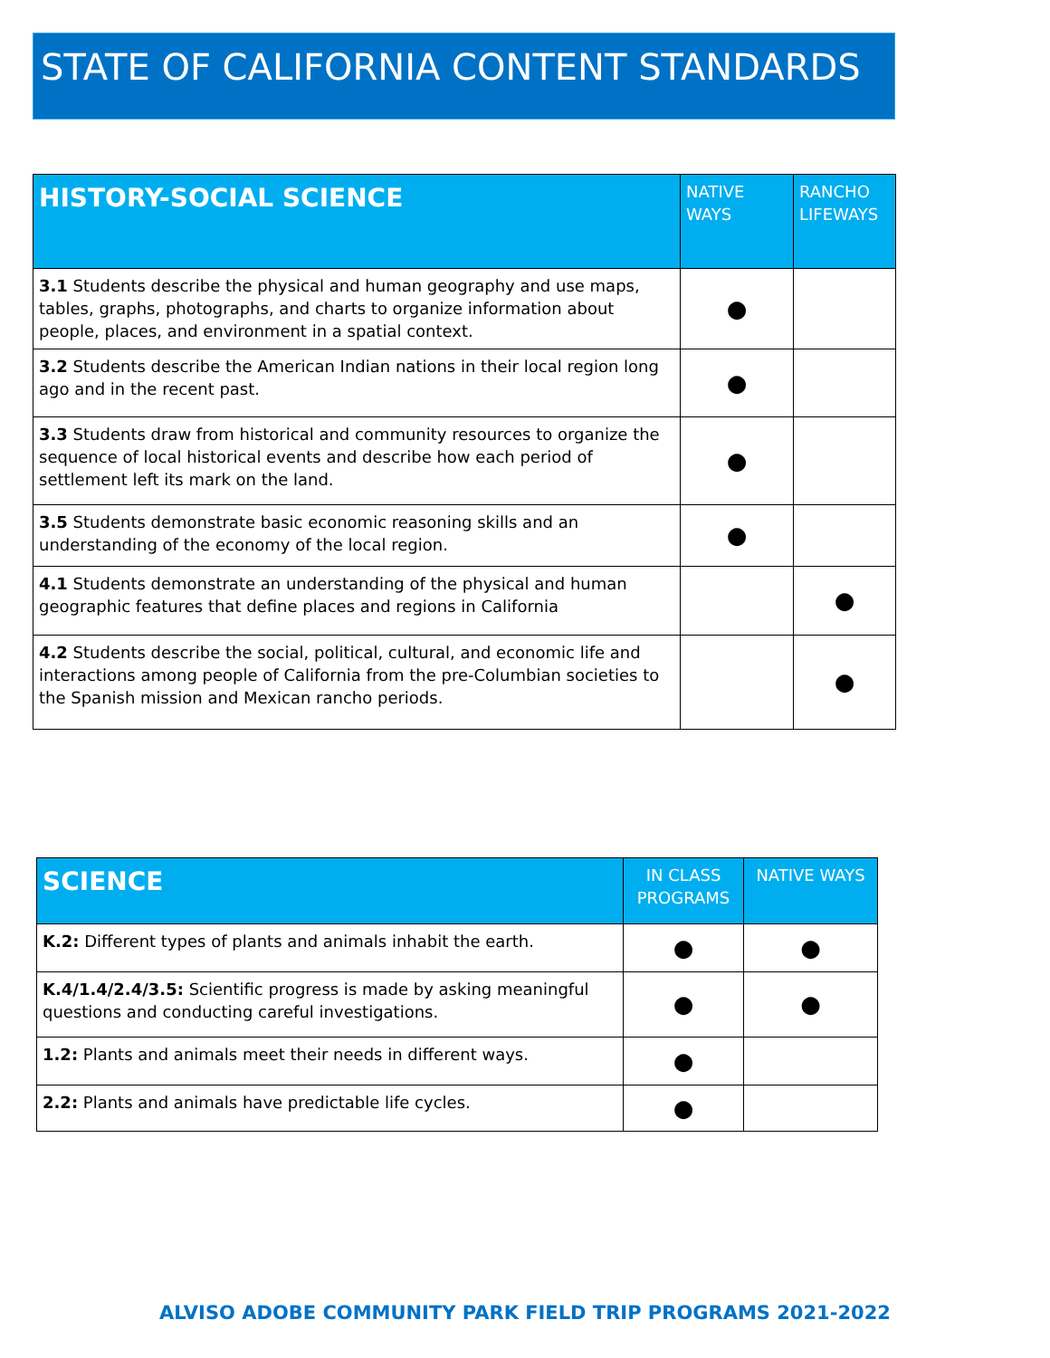STATE OF CALIFORNIA CONTENT STANDARDS
| HISTORY-SOCIAL SCIENCE | NATIVE WAYS | RANCHO LIFEWAYS |
| --- | --- | --- |
| 3.1 Students describe the physical and human geography and use maps, tables, graphs, photographs, and charts to organize information about people, places, and environment in a spatial context. | ● | |
| 3.2 Students describe the American Indian nations in their local region long ago and in the recent past. | ● | |
| 3.3 Students draw from historical and community resources to organize the sequence of local historical events and describe how each period of settlement left its mark on the land. | ● | |
| 3.5 Students demonstrate basic economic reasoning skills and an understanding of the economy of the local region. | ● | |
| 4.1 Students demonstrate an understanding of the physical and human geographic features that define places and regions in California | | ● |
| 4.2 Students describe the social, political, cultural, and economic life and interactions among people of California from the pre-Columbian societies to the Spanish mission and Mexican rancho periods. | | ● |
| SCIENCE | IN CLASS PROGRAMS | NATIVE WAYS |
| --- | --- | --- |
| K.2: Different types of plants and animals inhabit the earth. | ● | ● |
| K.4/1.4/2.4/3.5: Scientific progress is made by asking meaningful questions and conducting careful investigations. | ● | ● |
| 1.2: Plants and animals meet their needs in different ways. | ● | |
| 2.2: Plants and animals have predictable life cycles. | ● | |
ALVISO ADOBE COMMUNITY PARK FIELD TRIP PROGRAMS 2021-2022